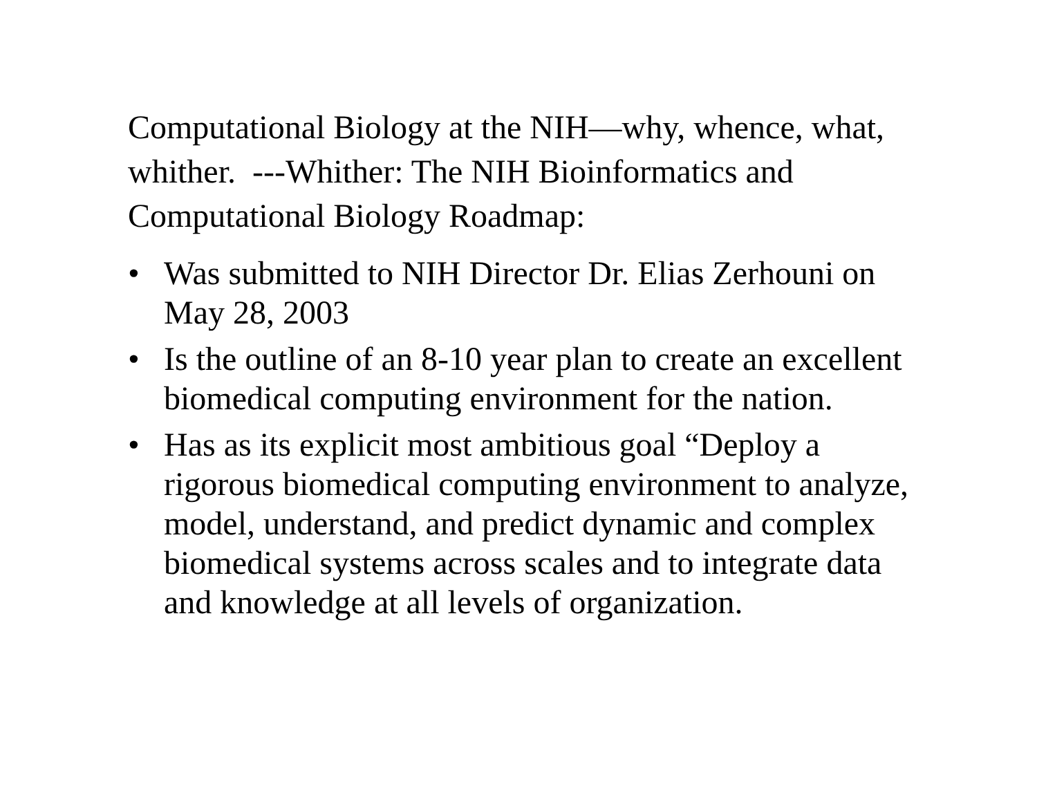Computational Biology at the NIH—why, whence, what, whither. ---Whither: The NIH Bioinformatics and Computational Biology Roadmap:
• Was submitted to NIH Director Dr. Elias Zerhouni on May 28, 2003
• Is the outline of an 8-10 year plan to create an excellent biomedical computing environment for the nation.
• Has as its explicit most ambitious goal “Deploy a rigorous biomedical computing environment to analyze, model, understand, and predict dynamic and complex biomedical systems across scales and to integrate data and knowledge at all levels of organization.